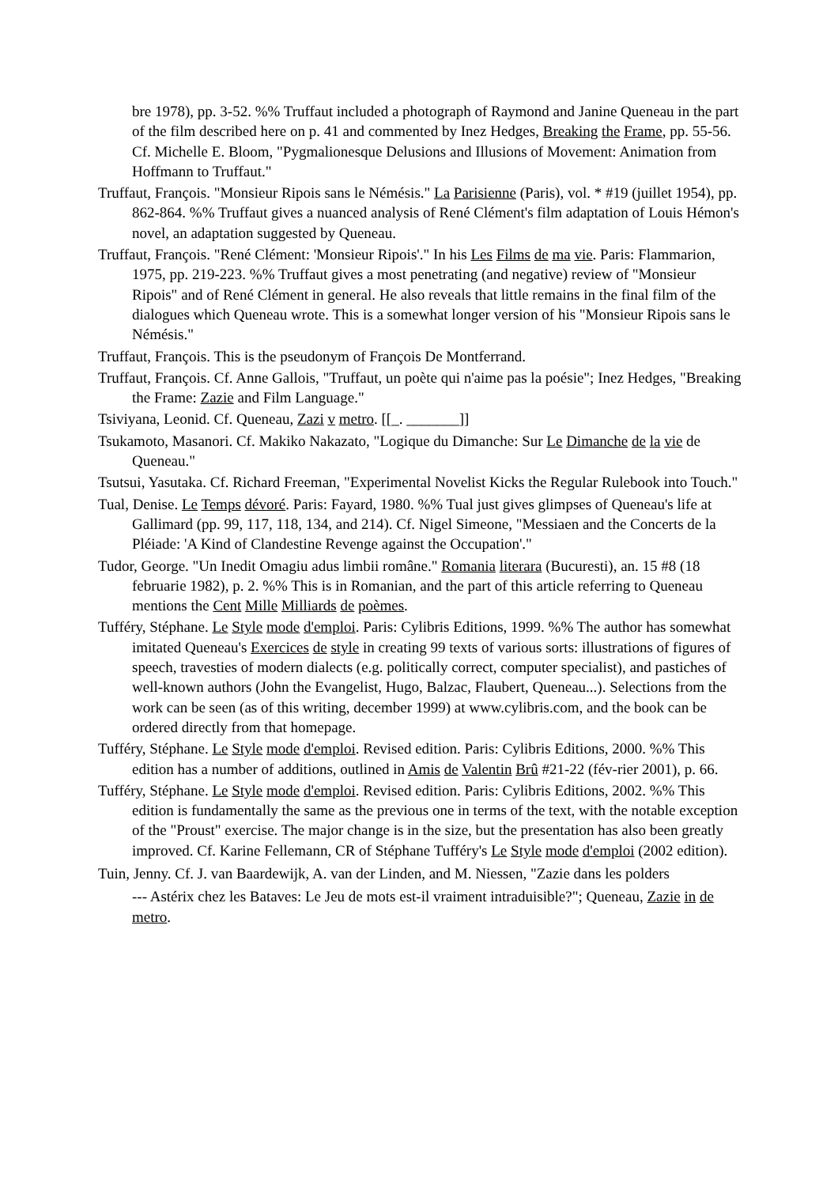bre 1978), pp. 3-52. %% Truffaut included a photograph of Raymond and Janine Queneau in the part of the film described here on p. 41 and commented by Inez Hedges, Breaking the Frame, pp. 55-56. Cf. Michelle E. Bloom, "Pygmalionesque Delusions and Illusions of Movement: Animation from Hoffmann to Truffaut."
Truffaut, François. "Monsieur Ripois sans le Némésis." La Parisienne (Paris), vol. * #19 (juillet 1954), pp. 862-864. %% Truffaut gives a nuanced analysis of René Clément's film adaptation of Louis Hémon's novel, an adaptation suggested by Queneau.
Truffaut, François. "René Clément: 'Monsieur Ripois'." In his Les Films de ma vie. Paris: Flammarion, 1975, pp. 219-223. %% Truffaut gives a most penetrating (and negative) review of "Monsieur Ripois" and of René Clément in general. He also reveals that little remains in the final film of the dialogues which Queneau wrote. This is a somewhat longer version of his "Monsieur Ripois sans le Némésis."
Truffaut, François. This is the pseudonym of François De Montferrand.
Truffaut, François. Cf. Anne Gallois, "Truffaut, un poète qui n'aime pas la poésie"; Inez Hedges, "Breaking the Frame: Zazie and Film Language."
Tsiviyana, Leonid. Cf. Queneau, Zazi v metro. [[_. _______]]
Tsukamoto, Masanori. Cf. Makiko Nakazato, "Logique du Dimanche: Sur Le Dimanche de la vie de Queneau."
Tsutsui, Yasutaka. Cf. Richard Freeman, "Experimental Novelist Kicks the Regular Rulebook into Touch."
Tual, Denise. Le Temps dévoré. Paris: Fayard, 1980. %% Tual just gives glimpses of Queneau's life at Gallimard (pp. 99, 117, 118, 134, and 214). Cf. Nigel Simeone, "Messiaen and the Concerts de la Pléiade: 'A Kind of Clandestine Revenge against the Occupation'."
Tudor, George. "Un Inedit Omagiu adus limbii române." Romania literara (Bucuresti), an. 15 #8 (18 februarie 1982), p. 2. %% This is in Romanian, and the part of this article referring to Queneau mentions the Cent Mille Milliards de poèmes.
Tufféry, Stéphane. Le Style mode d'emploi. Paris: Cylibris Editions, 1999. %% The author has somewhat imitated Queneau's Exercices de style in creating 99 texts of various sorts: illustrations of figures of speech, travesties of modern dialects (e.g. politically correct, computer specialist), and pastiches of well-known authors (John the Evangelist, Hugo, Balzac, Flaubert, Queneau...). Selections from the work can be seen (as of this writing, december 1999) at www.cylibris.com, and the book can be ordered directly from that homepage.
Tufféry, Stéphane. Le Style mode d'emploi. Revised edition. Paris: Cylibris Editions, 2000. %% This edition has a number of additions, outlined in Amis de Valentin Brû #21-22 (fév-rier 2001), p. 66.
Tufféry, Stéphane. Le Style mode d'emploi. Revised edition. Paris: Cylibris Editions, 2002. %% This edition is fundamentally the same as the previous one in terms of the text, with the notable exception of the "Proust" exercise. The major change is in the size, but the presentation has also been greatly improved. Cf. Karine Fellemann, CR of Stéphane Tufféry's Le Style mode d'emploi (2002 edition).
Tuin, Jenny. Cf. J. van Baardewijk, A. van der Linden, and M. Niessen, "Zazie dans les polders
--- Astérix chez les Bataves: Le Jeu de mots est-il vraiment intraduisible?"; Queneau, Zazie in de metro.